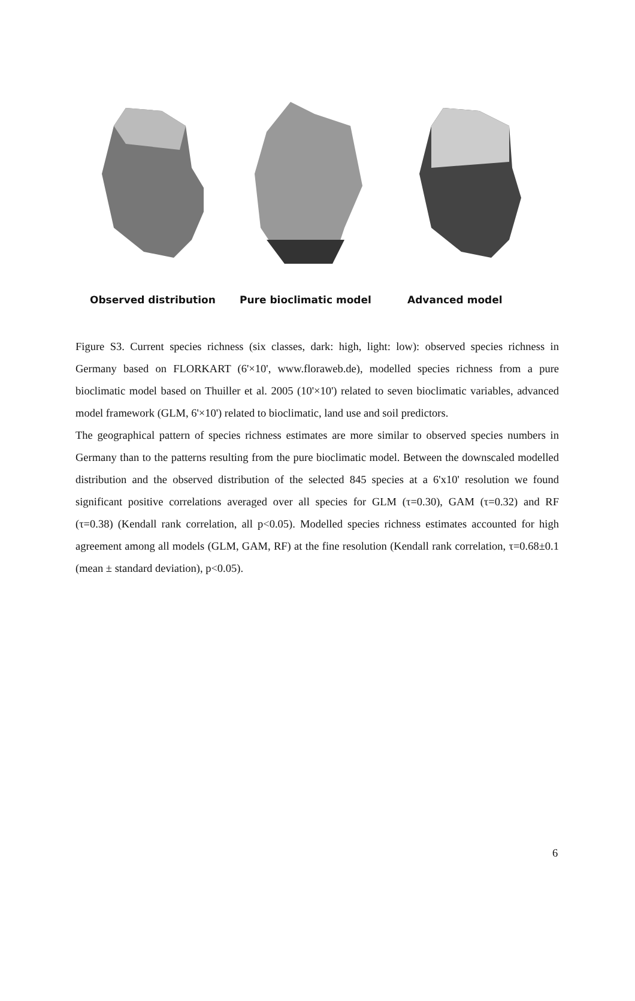Observed distribution Pure bioclimatic model Advanced model
Figure S3. Current species richness (six classes, dark: high, light: low): observed species richness in Germany based on FLORKART (6'×10', www.floraweb.de), modelled species richness from a pure bioclimatic model based on Thuiller et al. 2005 (10'×10') related to seven bioclimatic variables, advanced model framework (GLM, 6'×10') related to bioclimatic, land use and soil predictors.
The geographical pattern of species richness estimates are more similar to observed species numbers in Germany than to the patterns resulting from the pure bioclimatic model. Between the downscaled modelled distribution and the observed distribution of the selected 845 species at a 6'x10' resolution we found significant positive correlations averaged over all species for GLM (τ=0.30), GAM (τ=0.32) and RF (τ=0.38) (Kendall rank correlation, all p<0.05). Modelled species richness estimates accounted for high agreement among all models (GLM, GAM, RF) at the fine resolution (Kendall rank correlation, τ=0.68±0.1 (mean ± standard deviation), p<0.05).
6